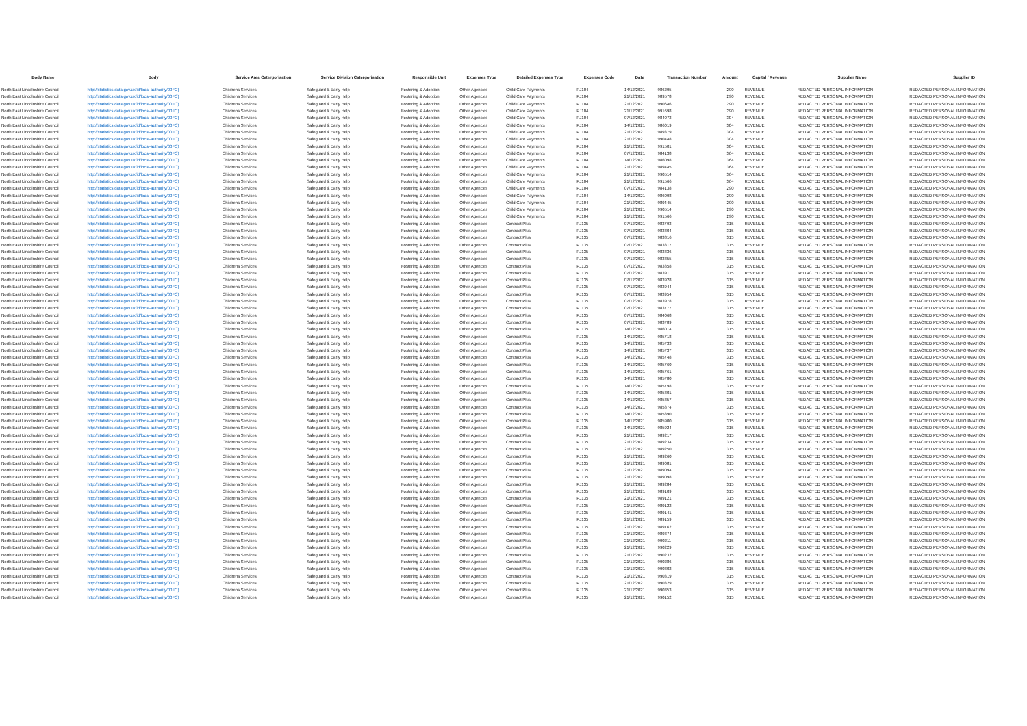| Body Name | Body | Service Area Catergorisation | Service Division Catergorisation | Responsible Unit | Expenses Type | Detailed Expenses Type | Expenses Code | Date | Transaction Number | Amount | Capital / Revenue | Supplier Name | Supplier ID |
| --- | --- | --- | --- | --- | --- | --- | --- | --- | --- | --- | --- | --- | --- |
| North East Lincolnshire Council | http://statistics.data.gov.uk/id/local-authority/00FC) | Childrens Services | Safeguard & Early Help | Fostering & Adoption | Other Agencies | Child Care Payments | PJ104 | 14/12/2021 | 986295 | 290 | REVENUE | REDACTED PERSONAL INFORMATION | REDACTED PERSONAL INFORMATION |
| North East Lincolnshire Council | http://statistics.data.gov.uk/id/local-authority/00FC) | Childrens Services | Safeguard & Early Help | Fostering & Adoption | Other Agencies | Child Care Payments | PJ104 | 21/12/2021 | 989578 | 290 | REVENUE | REDACTED PERSONAL INFORMATION | REDACTED PERSONAL INFORMATION |
| North East Lincolnshire Council | http://statistics.data.gov.uk/id/local-authority/00FC) | Childrens Services | Safeguard & Early Help | Fostering & Adoption | Other Agencies | Child Care Payments | PJ104 | 21/12/2021 | 990646 | 290 | REVENUE | REDACTED PERSONAL INFORMATION | REDACTED PERSONAL INFORMATION |
| North East Lincolnshire Council | http://statistics.data.gov.uk/id/local-authority/00FC) | Childrens Services | Safeguard & Early Help | Fostering & Adoption | Other Agencies | Child Care Payments | PJ104 | 21/12/2021 | 991698 | 290 | REVENUE | REDACTED PERSONAL INFORMATION | REDACTED PERSONAL INFORMATION |
| North East Lincolnshire Council | http://statistics.data.gov.uk/id/local-authority/00FC) | Childrens Services | Safeguard & Early Help | Fostering & Adoption | Other Agencies | Child Care Payments | PJ104 | 07/12/2021 | 984073 | 304 | REVENUE | REDACTED PERSONAL INFORMATION | REDACTED PERSONAL INFORMATION |
| North East Lincolnshire Council | http://statistics.data.gov.uk/id/local-authority/00FC) | Childrens Services | Safeguard & Early Help | Fostering & Adoption | Other Agencies | Child Care Payments | PJ104 | 14/12/2021 | 986019 | 304 | REVENUE | REDACTED PERSONAL INFORMATION | REDACTED PERSONAL INFORMATION |
| North East Lincolnshire Council | http://statistics.data.gov.uk/id/local-authority/00FC) | Childrens Services | Safeguard & Early Help | Fostering & Adoption | Other Agencies | Child Care Payments | PJ104 | 21/12/2021 | 989379 | 304 | REVENUE | REDACTED PERSONAL INFORMATION | REDACTED PERSONAL INFORMATION |
| North East Lincolnshire Council | http://statistics.data.gov.uk/id/local-authority/00FC) | Childrens Services | Safeguard & Early Help | Fostering & Adoption | Other Agencies | Child Care Payments | PJ104 | 21/12/2021 | 990448 | 304 | REVENUE | REDACTED PERSONAL INFORMATION | REDACTED PERSONAL INFORMATION |
| North East Lincolnshire Council | http://statistics.data.gov.uk/id/local-authority/00FC) | Childrens Services | Safeguard & Early Help | Fostering & Adoption | Other Agencies | Child Care Payments | PJ104 | 21/12/2021 | 991501 | 304 | REVENUE | REDACTED PERSONAL INFORMATION | REDACTED PERSONAL INFORMATION |
| North East Lincolnshire Council | http://statistics.data.gov.uk/id/local-authority/00FC) | Childrens Services | Safeguard & Early Help | Fostering & Adoption | Other Agencies | Child Care Payments | PJ104 | 07/12/2021 | 984138 | 364 | REVENUE | REDACTED PERSONAL INFORMATION | REDACTED PERSONAL INFORMATION |
| North East Lincolnshire Council | http://statistics.data.gov.uk/id/local-authority/00FC) | Childrens Services | Safeguard & Early Help | Fostering & Adoption | Other Agencies | Child Care Payments | PJ104 | 14/12/2021 | 986098 | 364 | REVENUE | REDACTED PERSONAL INFORMATION | REDACTED PERSONAL INFORMATION |
| North East Lincolnshire Council | http://statistics.data.gov.uk/id/local-authority/00FC) | Childrens Services | Safeguard & Early Help | Fostering & Adoption | Other Agencies | Child Care Payments | PJ104 | 21/12/2021 | 989445 | 364 | REVENUE | REDACTED PERSONAL INFORMATION | REDACTED PERSONAL INFORMATION |
| North East Lincolnshire Council | http://statistics.data.gov.uk/id/local-authority/00FC) | Childrens Services | Safeguard & Early Help | Fostering & Adoption | Other Agencies | Child Care Payments | PJ104 | 21/12/2021 | 990514 | 364 | REVENUE | REDACTED PERSONAL INFORMATION | REDACTED PERSONAL INFORMATION |
| North East Lincolnshire Council | http://statistics.data.gov.uk/id/local-authority/00FC) | Childrens Services | Safeguard & Early Help | Fostering & Adoption | Other Agencies | Child Care Payments | PJ104 | 21/12/2021 | 991566 | 364 | REVENUE | REDACTED PERSONAL INFORMATION | REDACTED PERSONAL INFORMATION |
| North East Lincolnshire Council | http://statistics.data.gov.uk/id/local-authority/00FC) | Childrens Services | Safeguard & Early Help | Fostering & Adoption | Other Agencies | Child Care Payments | PJ104 | 07/12/2021 | 984138 | 290 | REVENUE | REDACTED PERSONAL INFORMATION | REDACTED PERSONAL INFORMATION |
| North East Lincolnshire Council | http://statistics.data.gov.uk/id/local-authority/00FC) | Childrens Services | Safeguard & Early Help | Fostering & Adoption | Other Agencies | Child Care Payments | PJ104 | 14/12/2021 | 986098 | 290 | REVENUE | REDACTED PERSONAL INFORMATION | REDACTED PERSONAL INFORMATION |
| North East Lincolnshire Council | http://statistics.data.gov.uk/id/local-authority/00FC) | Childrens Services | Safeguard & Early Help | Fostering & Adoption | Other Agencies | Child Care Payments | PJ104 | 21/12/2021 | 989445 | 290 | REVENUE | REDACTED PERSONAL INFORMATION | REDACTED PERSONAL INFORMATION |
| North East Lincolnshire Council | http://statistics.data.gov.uk/id/local-authority/00FC) | Childrens Services | Safeguard & Early Help | Fostering & Adoption | Other Agencies | Child Care Payments | PJ104 | 21/12/2021 | 990514 | 290 | REVENUE | REDACTED PERSONAL INFORMATION | REDACTED PERSONAL INFORMATION |
| North East Lincolnshire Council | http://statistics.data.gov.uk/id/local-authority/00FC) | Childrens Services | Safeguard & Early Help | Fostering & Adoption | Other Agencies | Child Care Payments | PJ104 | 21/12/2021 | 991566 | 290 | REVENUE | REDACTED PERSONAL INFORMATION | REDACTED PERSONAL INFORMATION |
| North East Lincolnshire Council | http://statistics.data.gov.uk/id/local-authority/00FC) | Childrens Services | Safeguard & Early Help | Fostering & Adoption | Other Agencies | Contract Plus | PJ135 | 07/12/2021 | 983793 | 315 | REVENUE | REDACTED PERSONAL INFORMATION | REDACTED PERSONAL INFORMATION |
| North East Lincolnshire Council | http://statistics.data.gov.uk/id/local-authority/00FC) | Childrens Services | Safeguard & Early Help | Fostering & Adoption | Other Agencies | Contract Plus | PJ135 | 07/12/2021 | 983804 | 315 | REVENUE | REDACTED PERSONAL INFORMATION | REDACTED PERSONAL INFORMATION |
| North East Lincolnshire Council | http://statistics.data.gov.uk/id/local-authority/00FC) | Childrens Services | Safeguard & Early Help | Fostering & Adoption | Other Agencies | Contract Plus | PJ135 | 07/12/2021 | 983816 | 315 | REVENUE | REDACTED PERSONAL INFORMATION | REDACTED PERSONAL INFORMATION |
| North East Lincolnshire Council | http://statistics.data.gov.uk/id/local-authority/00FC) | Childrens Services | Safeguard & Early Help | Fostering & Adoption | Other Agencies | Contract Plus | PJ135 | 07/12/2021 | 983817 | 315 | REVENUE | REDACTED PERSONAL INFORMATION | REDACTED PERSONAL INFORMATION |
| North East Lincolnshire Council | http://statistics.data.gov.uk/id/local-authority/00FC) | Childrens Services | Safeguard & Early Help | Fostering & Adoption | Other Agencies | Contract Plus | PJ135 | 07/12/2021 | 983836 | 315 | REVENUE | REDACTED PERSONAL INFORMATION | REDACTED PERSONAL INFORMATION |
| North East Lincolnshire Council | http://statistics.data.gov.uk/id/local-authority/00FC) | Childrens Services | Safeguard & Early Help | Fostering & Adoption | Other Agencies | Contract Plus | PJ135 | 07/12/2021 | 983855 | 315 | REVENUE | REDACTED PERSONAL INFORMATION | REDACTED PERSONAL INFORMATION |
| North East Lincolnshire Council | http://statistics.data.gov.uk/id/local-authority/00FC) | Childrens Services | Safeguard & Early Help | Fostering & Adoption | Other Agencies | Contract Plus | PJ135 | 07/12/2021 | 983858 | 315 | REVENUE | REDACTED PERSONAL INFORMATION | REDACTED PERSONAL INFORMATION |
| North East Lincolnshire Council | http://statistics.data.gov.uk/id/local-authority/00FC) | Childrens Services | Safeguard & Early Help | Fostering & Adoption | Other Agencies | Contract Plus | PJ135 | 07/12/2021 | 983911 | 315 | REVENUE | REDACTED PERSONAL INFORMATION | REDACTED PERSONAL INFORMATION |
| North East Lincolnshire Council | http://statistics.data.gov.uk/id/local-authority/00FC) | Childrens Services | Safeguard & Early Help | Fostering & Adoption | Other Agencies | Contract Plus | PJ135 | 07/12/2021 | 983928 | 315 | REVENUE | REDACTED PERSONAL INFORMATION | REDACTED PERSONAL INFORMATION |
| North East Lincolnshire Council | http://statistics.data.gov.uk/id/local-authority/00FC) | Childrens Services | Safeguard & Early Help | Fostering & Adoption | Other Agencies | Contract Plus | PJ135 | 07/12/2021 | 983944 | 315 | REVENUE | REDACTED PERSONAL INFORMATION | REDACTED PERSONAL INFORMATION |
| North East Lincolnshire Council | http://statistics.data.gov.uk/id/local-authority/00FC) | Childrens Services | Safeguard & Early Help | Fostering & Adoption | Other Agencies | Contract Plus | PJ135 | 07/12/2021 | 983954 | 315 | REVENUE | REDACTED PERSONAL INFORMATION | REDACTED PERSONAL INFORMATION |
| North East Lincolnshire Council | http://statistics.data.gov.uk/id/local-authority/00FC) | Childrens Services | Safeguard & Early Help | Fostering & Adoption | Other Agencies | Contract Plus | PJ135 | 07/12/2021 | 983978 | 315 | REVENUE | REDACTED PERSONAL INFORMATION | REDACTED PERSONAL INFORMATION |
| North East Lincolnshire Council | http://statistics.data.gov.uk/id/local-authority/00FC) | Childrens Services | Safeguard & Early Help | Fostering & Adoption | Other Agencies | Contract Plus | PJ135 | 07/12/2021 | 983777 | 315 | REVENUE | REDACTED PERSONAL INFORMATION | REDACTED PERSONAL INFORMATION |
| North East Lincolnshire Council | http://statistics.data.gov.uk/id/local-authority/00FC) | Childrens Services | Safeguard & Early Help | Fostering & Adoption | Other Agencies | Contract Plus | PJ135 | 07/12/2021 | 984068 | 315 | REVENUE | REDACTED PERSONAL INFORMATION | REDACTED PERSONAL INFORMATION |
| North East Lincolnshire Council | http://statistics.data.gov.uk/id/local-authority/00FC) | Childrens Services | Safeguard & Early Help | Fostering & Adoption | Other Agencies | Contract Plus | PJ135 | 07/12/2021 | 983789 | 315 | REVENUE | REDACTED PERSONAL INFORMATION | REDACTED PERSONAL INFORMATION |
| North East Lincolnshire Council | http://statistics.data.gov.uk/id/local-authority/00FC) | Childrens Services | Safeguard & Early Help | Fostering & Adoption | Other Agencies | Contract Plus | PJ135 | 14/12/2021 | 986014 | 315 | REVENUE | REDACTED PERSONAL INFORMATION | REDACTED PERSONAL INFORMATION |
| North East Lincolnshire Council | http://statistics.data.gov.uk/id/local-authority/00FC) | Childrens Services | Safeguard & Early Help | Fostering & Adoption | Other Agencies | Contract Plus | PJ135 | 14/12/2021 | 985718 | 315 | REVENUE | REDACTED PERSONAL INFORMATION | REDACTED PERSONAL INFORMATION |
| North East Lincolnshire Council | http://statistics.data.gov.uk/id/local-authority/00FC) | Childrens Services | Safeguard & Early Help | Fostering & Adoption | Other Agencies | Contract Plus | PJ135 | 14/12/2021 | 985733 | 315 | REVENUE | REDACTED PERSONAL INFORMATION | REDACTED PERSONAL INFORMATION |
| North East Lincolnshire Council | http://statistics.data.gov.uk/id/local-authority/00FC) | Childrens Services | Safeguard & Early Help | Fostering & Adoption | Other Agencies | Contract Plus | PJ135 | 14/12/2021 | 985737 | 315 | REVENUE | REDACTED PERSONAL INFORMATION | REDACTED PERSONAL INFORMATION |
| North East Lincolnshire Council | http://statistics.data.gov.uk/id/local-authority/00FC) | Childrens Services | Safeguard & Early Help | Fostering & Adoption | Other Agencies | Contract Plus | PJ135 | 14/12/2021 | 985748 | 315 | REVENUE | REDACTED PERSONAL INFORMATION | REDACTED PERSONAL INFORMATION |
| North East Lincolnshire Council | http://statistics.data.gov.uk/id/local-authority/00FC) | Childrens Services | Safeguard & Early Help | Fostering & Adoption | Other Agencies | Contract Plus | PJ135 | 14/12/2021 | 985760 | 315 | REVENUE | REDACTED PERSONAL INFORMATION | REDACTED PERSONAL INFORMATION |
| North East Lincolnshire Council | http://statistics.data.gov.uk/id/local-authority/00FC) | Childrens Services | Safeguard & Early Help | Fostering & Adoption | Other Agencies | Contract Plus | PJ135 | 14/12/2021 | 985761 | 315 | REVENUE | REDACTED PERSONAL INFORMATION | REDACTED PERSONAL INFORMATION |
| North East Lincolnshire Council | http://statistics.data.gov.uk/id/local-authority/00FC) | Childrens Services | Safeguard & Early Help | Fostering & Adoption | Other Agencies | Contract Plus | PJ135 | 14/12/2021 | 985780 | 315 | REVENUE | REDACTED PERSONAL INFORMATION | REDACTED PERSONAL INFORMATION |
| North East Lincolnshire Council | http://statistics.data.gov.uk/id/local-authority/00FC) | Childrens Services | Safeguard & Early Help | Fostering & Adoption | Other Agencies | Contract Plus | PJ135 | 14/12/2021 | 985798 | 315 | REVENUE | REDACTED PERSONAL INFORMATION | REDACTED PERSONAL INFORMATION |
| North East Lincolnshire Council | http://statistics.data.gov.uk/id/local-authority/00FC) | Childrens Services | Safeguard & Early Help | Fostering & Adoption | Other Agencies | Contract Plus | PJ135 | 14/12/2021 | 985801 | 315 | REVENUE | REDACTED PERSONAL INFORMATION | REDACTED PERSONAL INFORMATION |
| North East Lincolnshire Council | http://statistics.data.gov.uk/id/local-authority/00FC) | Childrens Services | Safeguard & Early Help | Fostering & Adoption | Other Agencies | Contract Plus | PJ135 | 14/12/2021 | 985857 | 315 | REVENUE | REDACTED PERSONAL INFORMATION | REDACTED PERSONAL INFORMATION |
| North East Lincolnshire Council | http://statistics.data.gov.uk/id/local-authority/00FC) | Childrens Services | Safeguard & Early Help | Fostering & Adoption | Other Agencies | Contract Plus | PJ135 | 14/12/2021 | 985874 | 315 | REVENUE | REDACTED PERSONAL INFORMATION | REDACTED PERSONAL INFORMATION |
| North East Lincolnshire Council | http://statistics.data.gov.uk/id/local-authority/00FC) | Childrens Services | Safeguard & Early Help | Fostering & Adoption | Other Agencies | Contract Plus | PJ135 | 14/12/2021 | 985890 | 315 | REVENUE | REDACTED PERSONAL INFORMATION | REDACTED PERSONAL INFORMATION |
| North East Lincolnshire Council | http://statistics.data.gov.uk/id/local-authority/00FC) | Childrens Services | Safeguard & Early Help | Fostering & Adoption | Other Agencies | Contract Plus | PJ135 | 14/12/2021 | 985900 | 315 | REVENUE | REDACTED PERSONAL INFORMATION | REDACTED PERSONAL INFORMATION |
| North East Lincolnshire Council | http://statistics.data.gov.uk/id/local-authority/00FC) | Childrens Services | Safeguard & Early Help | Fostering & Adoption | Other Agencies | Contract Plus | PJ135 | 14/12/2021 | 985924 | 315 | REVENUE | REDACTED PERSONAL INFORMATION | REDACTED PERSONAL INFORMATION |
| North East Lincolnshire Council | http://statistics.data.gov.uk/id/local-authority/00FC) | Childrens Services | Safeguard & Early Help | Fostering & Adoption | Other Agencies | Contract Plus | PJ135 | 21/12/2021 | 989217 | 315 | REVENUE | REDACTED PERSONAL INFORMATION | REDACTED PERSONAL INFORMATION |
| North East Lincolnshire Council | http://statistics.data.gov.uk/id/local-authority/00FC) | Childrens Services | Safeguard & Early Help | Fostering & Adoption | Other Agencies | Contract Plus | PJ135 | 21/12/2021 | 989234 | 315 | REVENUE | REDACTED PERSONAL INFORMATION | REDACTED PERSONAL INFORMATION |
| North East Lincolnshire Council | http://statistics.data.gov.uk/id/local-authority/00FC) | Childrens Services | Safeguard & Early Help | Fostering & Adoption | Other Agencies | Contract Plus | PJ135 | 21/12/2021 | 989250 | 315 | REVENUE | REDACTED PERSONAL INFORMATION | REDACTED PERSONAL INFORMATION |
| North East Lincolnshire Council | http://statistics.data.gov.uk/id/local-authority/00FC) | Childrens Services | Safeguard & Early Help | Fostering & Adoption | Other Agencies | Contract Plus | PJ135 | 21/12/2021 | 989260 | 315 | REVENUE | REDACTED PERSONAL INFORMATION | REDACTED PERSONAL INFORMATION |
| North East Lincolnshire Council | http://statistics.data.gov.uk/id/local-authority/00FC) | Childrens Services | Safeguard & Early Help | Fostering & Adoption | Other Agencies | Contract Plus | PJ135 | 21/12/2021 | 989081 | 315 | REVENUE | REDACTED PERSONAL INFORMATION | REDACTED PERSONAL INFORMATION |
| North East Lincolnshire Council | http://statistics.data.gov.uk/id/local-authority/00FC) | Childrens Services | Safeguard & Early Help | Fostering & Adoption | Other Agencies | Contract Plus | PJ135 | 21/12/2021 | 989094 | 315 | REVENUE | REDACTED PERSONAL INFORMATION | REDACTED PERSONAL INFORMATION |
| North East Lincolnshire Council | http://statistics.data.gov.uk/id/local-authority/00FC) | Childrens Services | Safeguard & Early Help | Fostering & Adoption | Other Agencies | Contract Plus | PJ135 | 21/12/2021 | 989098 | 315 | REVENUE | REDACTED PERSONAL INFORMATION | REDACTED PERSONAL INFORMATION |
| North East Lincolnshire Council | http://statistics.data.gov.uk/id/local-authority/00FC) | Childrens Services | Safeguard & Early Help | Fostering & Adoption | Other Agencies | Contract Plus | PJ135 | 21/12/2021 | 989284 | 315 | REVENUE | REDACTED PERSONAL INFORMATION | REDACTED PERSONAL INFORMATION |
| North East Lincolnshire Council | http://statistics.data.gov.uk/id/local-authority/00FC) | Childrens Services | Safeguard & Early Help | Fostering & Adoption | Other Agencies | Contract Plus | PJ135 | 21/12/2021 | 989109 | 315 | REVENUE | REDACTED PERSONAL INFORMATION | REDACTED PERSONAL INFORMATION |
| North East Lincolnshire Council | http://statistics.data.gov.uk/id/local-authority/00FC) | Childrens Services | Safeguard & Early Help | Fostering & Adoption | Other Agencies | Contract Plus | PJ135 | 21/12/2021 | 989121 | 315 | REVENUE | REDACTED PERSONAL INFORMATION | REDACTED PERSONAL INFORMATION |
| North East Lincolnshire Council | http://statistics.data.gov.uk/id/local-authority/00FC) | Childrens Services | Safeguard & Early Help | Fostering & Adoption | Other Agencies | Contract Plus | PJ135 | 21/12/2021 | 989122 | 315 | REVENUE | REDACTED PERSONAL INFORMATION | REDACTED PERSONAL INFORMATION |
| North East Lincolnshire Council | http://statistics.data.gov.uk/id/local-authority/00FC) | Childrens Services | Safeguard & Early Help | Fostering & Adoption | Other Agencies | Contract Plus | PJ135 | 21/12/2021 | 989141 | 315 | REVENUE | REDACTED PERSONAL INFORMATION | REDACTED PERSONAL INFORMATION |
| North East Lincolnshire Council | http://statistics.data.gov.uk/id/local-authority/00FC) | Childrens Services | Safeguard & Early Help | Fostering & Adoption | Other Agencies | Contract Plus | PJ135 | 21/12/2021 | 989159 | 315 | REVENUE | REDACTED PERSONAL INFORMATION | REDACTED PERSONAL INFORMATION |
| North East Lincolnshire Council | http://statistics.data.gov.uk/id/local-authority/00FC) | Childrens Services | Safeguard & Early Help | Fostering & Adoption | Other Agencies | Contract Plus | PJ135 | 21/12/2021 | 989162 | 315 | REVENUE | REDACTED PERSONAL INFORMATION | REDACTED PERSONAL INFORMATION |
| North East Lincolnshire Council | http://statistics.data.gov.uk/id/local-authority/00FC) | Childrens Services | Safeguard & Early Help | Fostering & Adoption | Other Agencies | Contract Plus | PJ135 | 21/12/2021 | 989374 | 315 | REVENUE | REDACTED PERSONAL INFORMATION | REDACTED PERSONAL INFORMATION |
| North East Lincolnshire Council | http://statistics.data.gov.uk/id/local-authority/00FC) | Childrens Services | Safeguard & Early Help | Fostering & Adoption | Other Agencies | Contract Plus | PJ135 | 21/12/2021 | 990211 | 315 | REVENUE | REDACTED PERSONAL INFORMATION | REDACTED PERSONAL INFORMATION |
| North East Lincolnshire Council | http://statistics.data.gov.uk/id/local-authority/00FC) | Childrens Services | Safeguard & Early Help | Fostering & Adoption | Other Agencies | Contract Plus | PJ135 | 21/12/2021 | 990229 | 315 | REVENUE | REDACTED PERSONAL INFORMATION | REDACTED PERSONAL INFORMATION |
| North East Lincolnshire Council | http://statistics.data.gov.uk/id/local-authority/00FC) | Childrens Services | Safeguard & Early Help | Fostering & Adoption | Other Agencies | Contract Plus | PJ135 | 21/12/2021 | 990232 | 315 | REVENUE | REDACTED PERSONAL INFORMATION | REDACTED PERSONAL INFORMATION |
| North East Lincolnshire Council | http://statistics.data.gov.uk/id/local-authority/00FC) | Childrens Services | Safeguard & Early Help | Fostering & Adoption | Other Agencies | Contract Plus | PJ135 | 21/12/2021 | 990286 | 315 | REVENUE | REDACTED PERSONAL INFORMATION | REDACTED PERSONAL INFORMATION |
| North East Lincolnshire Council | http://statistics.data.gov.uk/id/local-authority/00FC) | Childrens Services | Safeguard & Early Help | Fostering & Adoption | Other Agencies | Contract Plus | PJ135 | 21/12/2021 | 990302 | 315 | REVENUE | REDACTED PERSONAL INFORMATION | REDACTED PERSONAL INFORMATION |
| North East Lincolnshire Council | http://statistics.data.gov.uk/id/local-authority/00FC) | Childrens Services | Safeguard & Early Help | Fostering & Adoption | Other Agencies | Contract Plus | PJ135 | 21/12/2021 | 990319 | 315 | REVENUE | REDACTED PERSONAL INFORMATION | REDACTED PERSONAL INFORMATION |
| North East Lincolnshire Council | http://statistics.data.gov.uk/id/local-authority/00FC) | Childrens Services | Safeguard & Early Help | Fostering & Adoption | Other Agencies | Contract Plus | PJ135 | 21/12/2021 | 990329 | 315 | REVENUE | REDACTED PERSONAL INFORMATION | REDACTED PERSONAL INFORMATION |
| North East Lincolnshire Council | http://statistics.data.gov.uk/id/local-authority/00FC) | Childrens Services | Safeguard & Early Help | Fostering & Adoption | Other Agencies | Contract Plus | PJ135 | 21/12/2021 | 990353 | 315 | REVENUE | REDACTED PERSONAL INFORMATION | REDACTED PERSONAL INFORMATION |
| North East Lincolnshire Council | http://statistics.data.gov.uk/id/local-authority/00FC) | Childrens Services | Safeguard & Early Help | Fostering & Adoption | Other Agencies | Contract Plus | PJ135 | 21/12/2021 | 990152 | 315 | REVENUE | REDACTED PERSONAL INFORMATION | REDACTED PERSONAL INFORMATION |